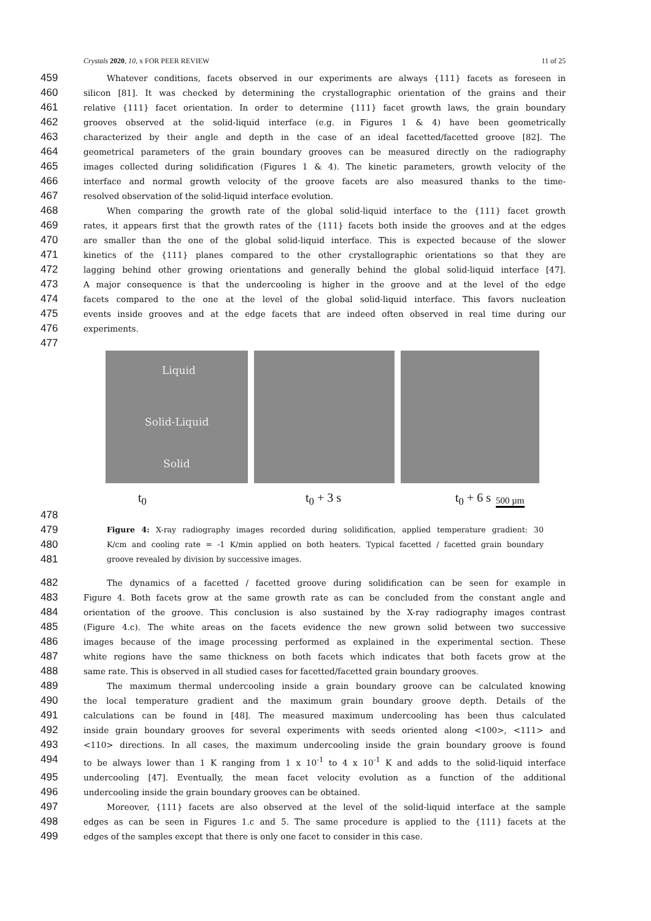Crystals 2020, 10, x FOR PEER REVIEW 11 of 25
459 Whatever conditions, facets observed in our experiments are always {111} facets as foreseen in
460 silicon [81]. It was checked by determining the crystallographic orientation of the grains and their
461 relative {111} facet orientation. In order to determine {111} facet growth laws, the grain boundary
462 grooves observed at the solid-liquid interface (e.g. in Figures 1 & 4) have been geometrically
463 characterized by their angle and depth in the case of an ideal facetted/facetted groove [82]. The
464 geometrical parameters of the grain boundary grooves can be measured directly on the radiography
465 images collected during solidification (Figures 1 & 4). The kinetic parameters, growth velocity of the
466 interface and normal growth velocity of the groove facets are also measured thanks to the time-
467 resolved observation of the solid-liquid interface evolution.
468 When comparing the growth rate of the global solid-liquid interface to the {111} facet growth
469 rates, it appears first that the growth rates of the {111} facets both inside the grooves and at the edges
470 are smaller than the one of the global solid-liquid interface. This is expected because of the slower
471 kinetics of the {111} planes compared to the other crystallographic orientations so that they are
472 lagging behind other growing orientations and generally behind the global solid-liquid interface [47].
473 A major consequence is that the undercooling is higher in the groove and at the level of the edge
474 facets compared to the one at the level of the global solid-liquid interface. This favors nucleation
475 events inside grooves and at the edge facets that are indeed often observed in real time during our
476 experiments.
477
Liquid
Solid-Liquid
Solid
t<sub>0</sub> t<sub>0</sub> + 3 s t<sub>0</sub> + 6 s 500 µm
478
479 Figure 4: X-ray radiography images recorded during solidification, applied temperature gradient: 30
480 K/cm and cooling rate = -1 K/min applied on both heaters. Typical facetted / facetted grain boundary
481 groove revealed by division by successive images.
482 The dynamics of a facetted / facetted groove during solidification can be seen for example in
483 Figure 4. Both facets grow at the same growth rate as can be concluded from the constant angle and
484 orientation of the groove. This conclusion is also sustained by the X-ray radiography images contrast
485 (Figure 4.c). The white areas on the facets evidence the new grown solid between two successive
486 images because of the image processing performed as explained in the experimental section. These
487 white regions have the same thickness on both facets which indicates that both facets grow at the
488 same rate. This is observed in all studied cases for facetted/facetted grain boundary grooves.
489 The maximum thermal undercooling inside a grain boundary groove can be calculated knowing
490 the local temperature gradient and the maximum grain boundary groove depth. Details of the
491 calculations can be found in [48]. The measured maximum undercooling has been thus calculated
492 inside grain boundary grooves for several experiments with seeds oriented along <100>, <111> and
493 <110> directions. In all cases, the maximum undercooling inside the grain boundary groove is found
494 to be always lower than 1 K ranging from 1 x 10<sup>-1</sup> to 4 x 10<sup>-1</sup> K and adds to the solid-liquid interface
495 undercooling [47]. Eventually, the mean facet velocity evolution as a function of the additional
496 undercooling inside the grain boundary grooves can be obtained.
497 Moreover, {111} facets are also observed at the level of the solid-liquid interface at the sample
498 edges as can be seen in Figures 1.c and 5. The same procedure is applied to the {111} facets at the
499 edges of the samples except that there is only one facet to consider in this case.